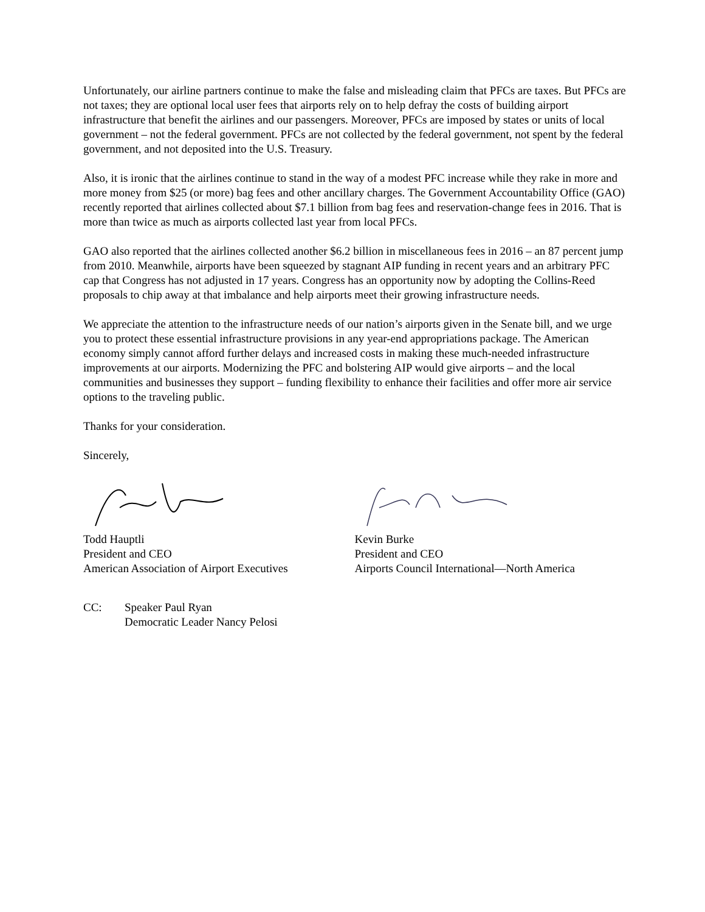Unfortunately, our airline partners continue to make the false and misleading claim that PFCs are taxes. But PFCs are not taxes; they are optional local user fees that airports rely on to help defray the costs of building airport infrastructure that benefit the airlines and our passengers. Moreover, PFCs are imposed by states or units of local government – not the federal government. PFCs are not collected by the federal government, not spent by the federal government, and not deposited into the U.S. Treasury.
Also, it is ironic that the airlines continue to stand in the way of a modest PFC increase while they rake in more and more money from $25 (or more) bag fees and other ancillary charges. The Government Accountability Office (GAO) recently reported that airlines collected about $7.1 billion from bag fees and reservation-change fees in 2016. That is more than twice as much as airports collected last year from local PFCs.
GAO also reported that the airlines collected another $6.2 billion in miscellaneous fees in 2016 – an 87 percent jump from 2010. Meanwhile, airports have been squeezed by stagnant AIP funding in recent years and an arbitrary PFC cap that Congress has not adjusted in 17 years. Congress has an opportunity now by adopting the Collins-Reed proposals to chip away at that imbalance and help airports meet their growing infrastructure needs.
We appreciate the attention to the infrastructure needs of our nation’s airports given in the Senate bill, and we urge you to protect these essential infrastructure provisions in any year-end appropriations package. The American economy simply cannot afford further delays and increased costs in making these much-needed infrastructure improvements at our airports. Modernizing the PFC and bolstering AIP would give airports – and the local communities and businesses they support – funding flexibility to enhance their facilities and offer more air service options to the traveling public.
Thanks for your consideration.
Sincerely,
Todd Hauptli
President and CEO
American Association of Airport Executives
Kevin Burke
President and CEO
Airports Council International—North America
CC: Speaker Paul Ryan
Democratic Leader Nancy Pelosi